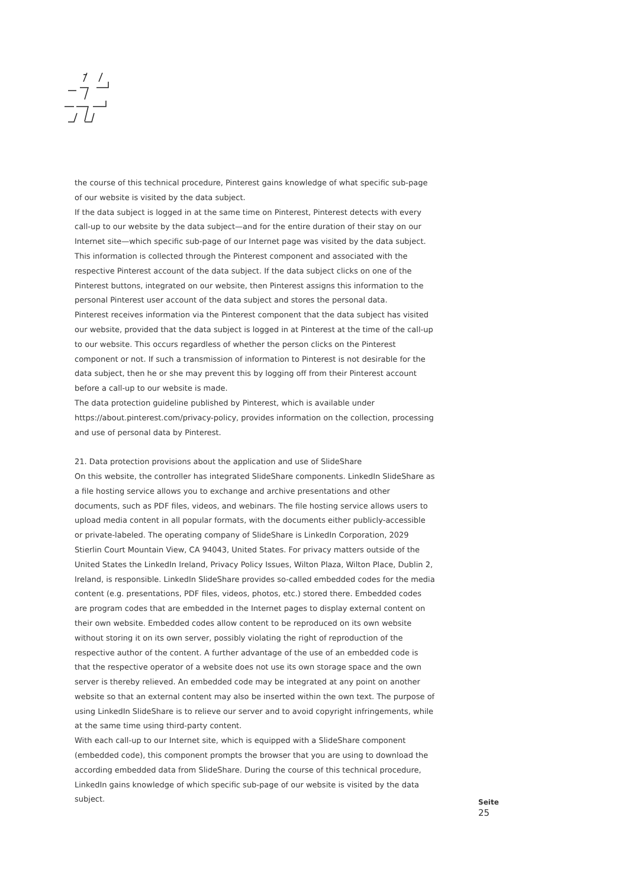the course of this technical procedure, Pinterest gains knowledge of what specific sub-page of our website is visited by the data subject.
If the data subject is logged in at the same time on Pinterest, Pinterest detects with every call-up to our website by the data subject—and for the entire duration of their stay on our Internet site—which specific sub-page of our Internet page was visited by the data subject. This information is collected through the Pinterest component and associated with the respective Pinterest account of the data subject. If the data subject clicks on one of the Pinterest buttons, integrated on our website, then Pinterest assigns this information to the personal Pinterest user account of the data subject and stores the personal data.
Pinterest receives information via the Pinterest component that the data subject has visited our website, provided that the data subject is logged in at Pinterest at the time of the call-up to our website. This occurs regardless of whether the person clicks on the Pinterest component or not. If such a transmission of information to Pinterest is not desirable for the data subject, then he or she may prevent this by logging off from their Pinterest account before a call-up to our website is made.
The data protection guideline published by Pinterest, which is available under https://about.pinterest.com/privacy-policy, provides information on the collection, processing and use of personal data by Pinterest.
21. Data protection provisions about the application and use of SlideShare
On this website, the controller has integrated SlideShare components. LinkedIn SlideShare as a file hosting service allows you to exchange and archive presentations and other documents, such as PDF files, videos, and webinars. The file hosting service allows users to upload media content in all popular formats, with the documents either publicly-accessible or private-labeled. The operating company of SlideShare is LinkedIn Corporation, 2029 Stierlin Court Mountain View, CA 94043, United States. For privacy matters outside of the United States the LinkedIn Ireland, Privacy Policy Issues, Wilton Plaza, Wilton Place, Dublin 2, Ireland, is responsible. LinkedIn SlideShare provides so-called embedded codes for the media content (e.g. presentations, PDF files, videos, photos, etc.) stored there. Embedded codes are program codes that are embedded in the Internet pages to display external content on their own website. Embedded codes allow content to be reproduced on its own website without storing it on its own server, possibly violating the right of reproduction of the respective author of the content. A further advantage of the use of an embedded code is that the respective operator of a website does not use its own storage space and the own server is thereby relieved. An embedded code may be integrated at any point on another website so that an external content may also be inserted within the own text. The purpose of using LinkedIn SlideShare is to relieve our server and to avoid copyright infringements, while at the same time using third-party content.
With each call-up to our Internet site, which is equipped with a SlideShare component (embedded code), this component prompts the browser that you are using to download the according embedded data from SlideShare. During the course of this technical procedure, LinkedIn gains knowledge of which specific sub-page of our website is visited by the data subject.
Seite
25